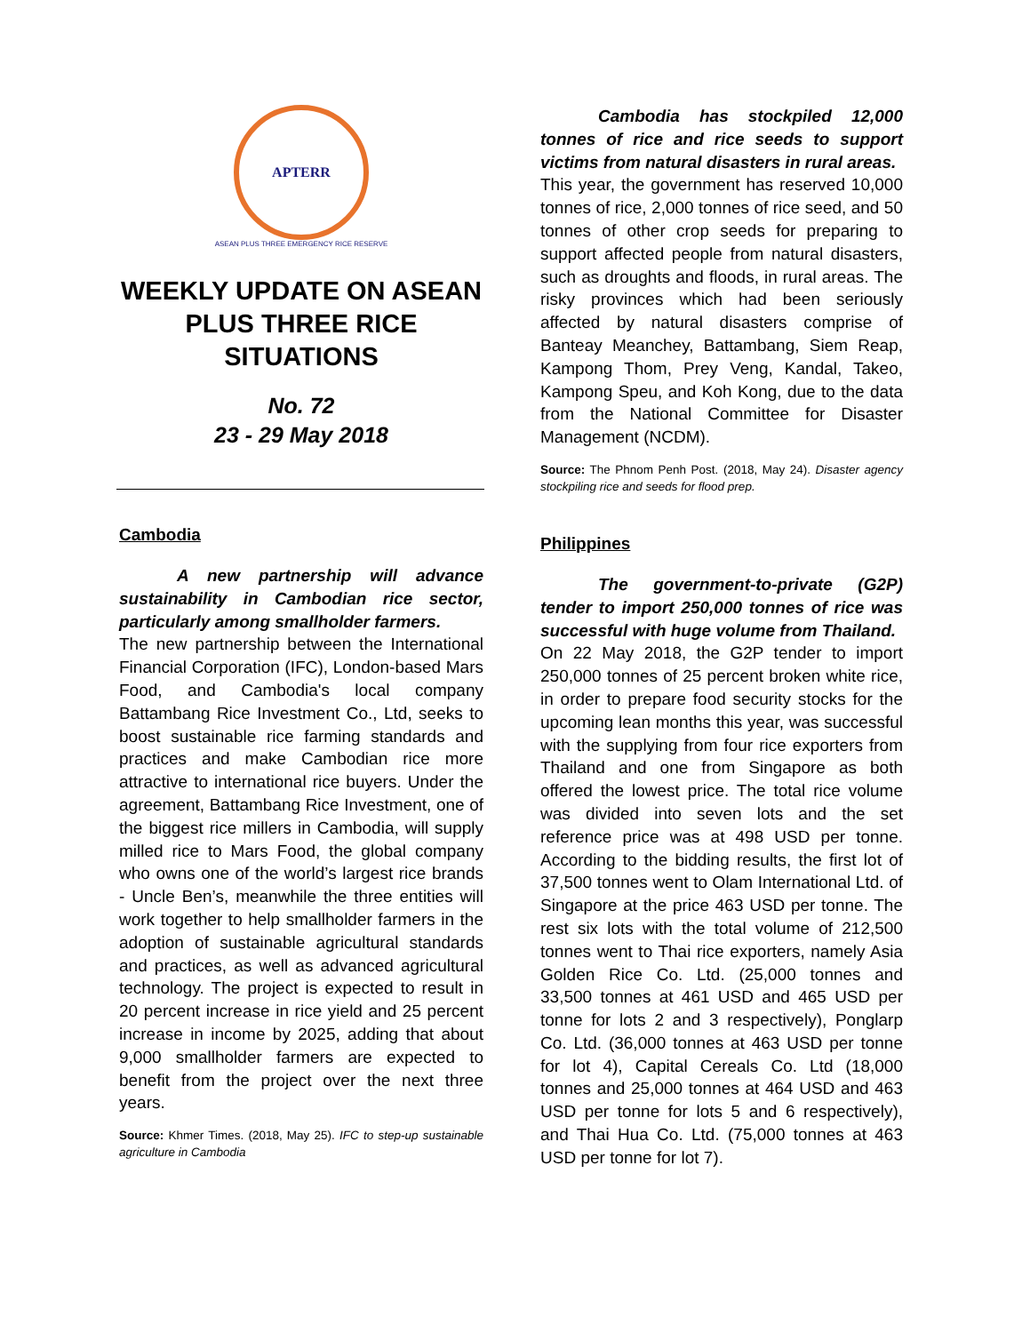APTERR
ASEAN PLUS THREE EMERGENCY RICE RESERVE
WEEKLY UPDATE ON ASEAN PLUS THREE RICE SITUATIONS
No. 72
23 - 29 May 2018
Cambodia
A new partnership will advance sustainability in Cambodian rice sector, particularly among smallholder farmers.
The new partnership between the International Financial Corporation (IFC), London-based Mars Food, and Cambodia's local company Battambang Rice Investment Co., Ltd, seeks to boost sustainable rice farming standards and practices and make Cambodian rice more attractive to international rice buyers. Under the agreement, Battambang Rice Investment, one of the biggest rice millers in Cambodia, will supply milled rice to Mars Food, the global company who owns one of the world’s largest rice brands - Uncle Ben’s, meanwhile the three entities will work together to help smallholder farmers in the adoption of sustainable agricultural standards and practices, as well as advanced agricultural technology. The project is expected to result in 20 percent increase in rice yield and 25 percent increase in income by 2025, adding that about 9,000 smallholder farmers are expected to benefit from the project over the next three years.
Source: Khmer Times. (2018, May 25). IFC to step-up sustainable agriculture in Cambodia
Cambodia has stockpiled 12,000 tonnes of rice and rice seeds to support victims from natural disasters in rural areas.
This year, the government has reserved 10,000 tonnes of rice, 2,000 tonnes of rice seed, and 50 tonnes of other crop seeds for preparing to support affected people from natural disasters, such as droughts and floods, in rural areas. The risky provinces which had been seriously affected by natural disasters comprise of Banteay Meanchey, Battambang, Siem Reap, Kampong Thom, Prey Veng, Kandal, Takeo, Kampong Speu, and Koh Kong, due to the data from the National Committee for Disaster Management (NCDM).
Source: The Phnom Penh Post. (2018, May 24). Disaster agency stockpiling rice and seeds for flood prep.
Philippines
The government-to-private (G2P) tender to import 250,000 tonnes of rice was successful with huge volume from Thailand.
On 22 May 2018, the G2P tender to import 250,000 tonnes of 25 percent broken white rice, in order to prepare food security stocks for the upcoming lean months this year, was successful with the supplying from four rice exporters from Thailand and one from Singapore as both offered the lowest price. The total rice volume was divided into seven lots and the set reference price was at 498 USD per tonne. According to the bidding results, the first lot of 37,500 tonnes went to Olam International Ltd. of Singapore at the price 463 USD per tonne. The rest six lots with the total volume of 212,500 tonnes went to Thai rice exporters, namely Asia Golden Rice Co. Ltd. (25,000 tonnes and 33,500 tonnes at 461 USD and 465 USD per tonne for lots 2 and 3 respectively), Ponglarp Co. Ltd. (36,000 tonnes at 463 USD per tonne for lot 4), Capital Cereals Co. Ltd (18,000 tonnes and 25,000 tonnes at 464 USD and 463 USD per tonne for lots 5 and 6 respectively), and Thai Hua Co. Ltd. (75,000 tonnes at 463 USD per tonne for lot 7).